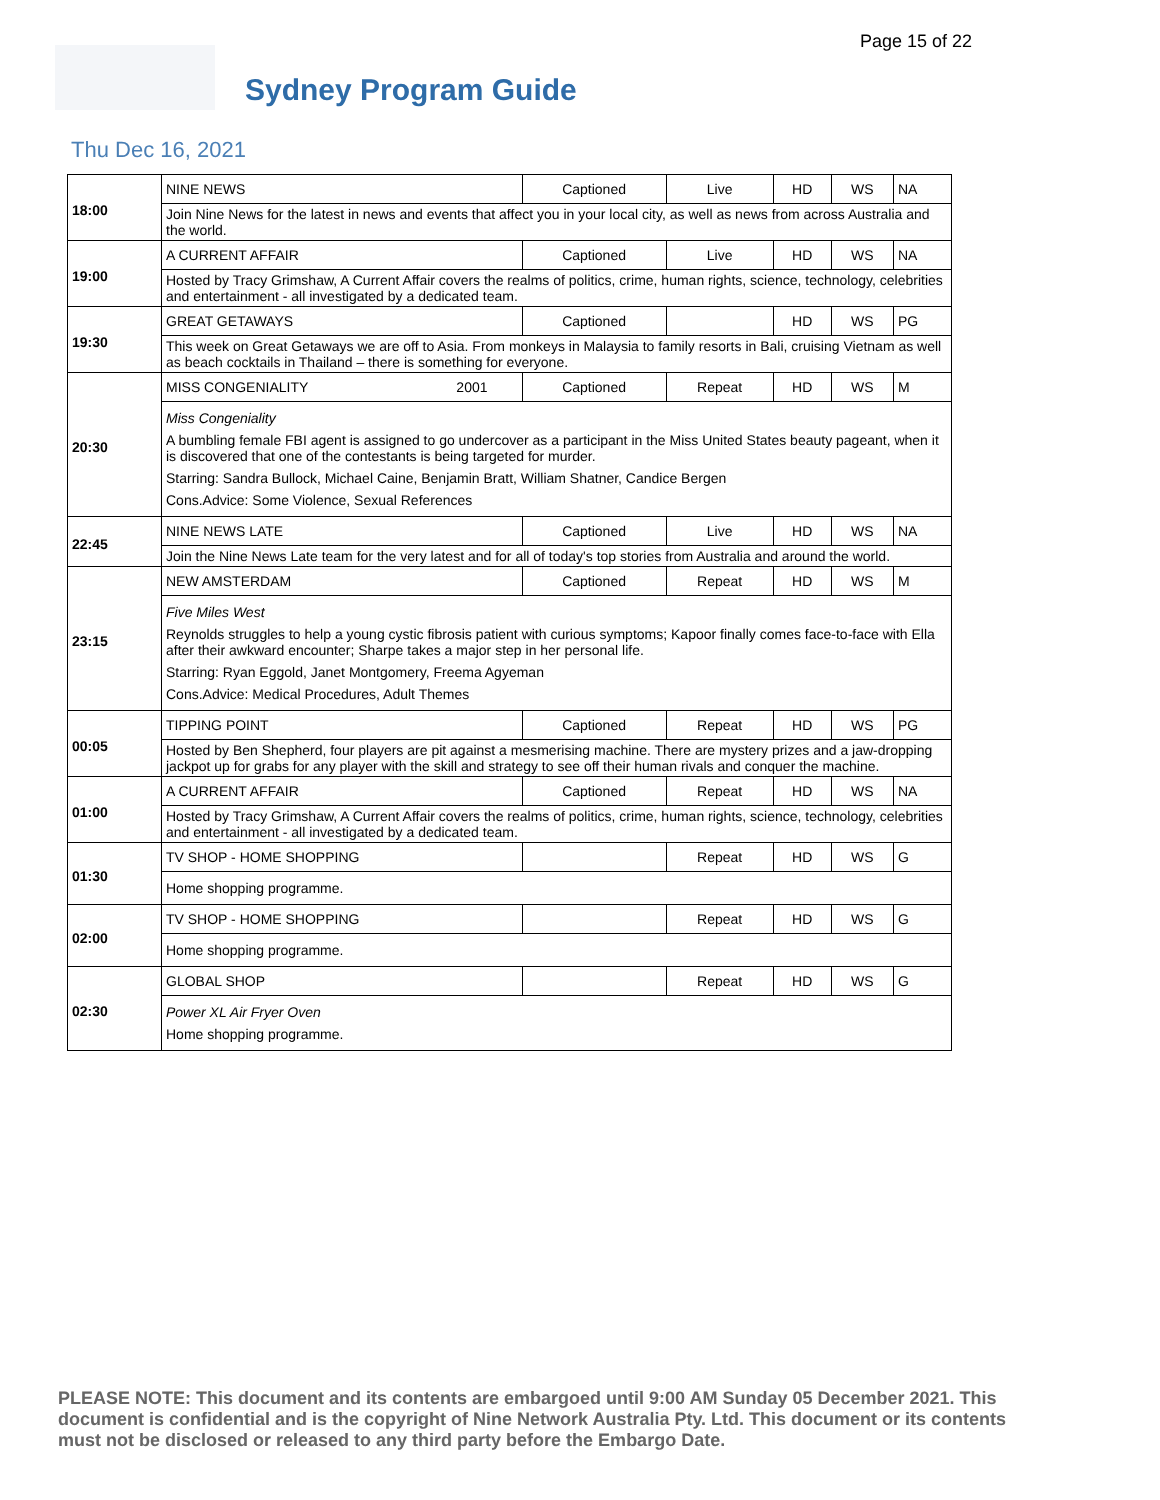Page 15 of 22
Sydney Program Guide
Thu Dec 16, 2021
| 18:00 | NINE NEWS | Captioned | Live | HD | WS | NA |
| | Join Nine News for the latest in news and events that affect you in your local city, as well as news from across Australia and the world. | | | | | |
| 19:00 | A CURRENT AFFAIR | Captioned | Live | HD | WS | NA |
| | Hosted by Tracy Grimshaw, A Current Affair covers the realms of politics, crime, human rights, science, technology, celebrities and entertainment - all investigated by a dedicated team. | | | | | |
| 19:30 | GREAT GETAWAYS | Captioned | | HD | WS | PG |
| | This week on Great Getaways we are off to Asia. From monkeys in Malaysia to family resorts in Bali, cruising Vietnam as well as beach cocktails in Thailand – there is something for everyone. | | | | | |
| 20:30 | MISS CONGENIALITY 2001 | Captioned | Repeat | HD | WS | M |
| | Miss Congeniality A bumbling female FBI agent is assigned to go undercover as a participant in the Miss United States beauty pageant, when it is discovered that one of the contestants is being targeted for murder. Starring: Sandra Bullock, Michael Caine, Benjamin Bratt, William Shatner, Candice Bergen Cons.Advice: Some Violence, Sexual References | | | | | |
| 22:45 | NINE NEWS LATE | Captioned | Live | HD | WS | NA |
| | Join the Nine News Late team for the very latest and for all of today's top stories from Australia and around the world. | | | | | |
| 23:15 | NEW AMSTERDAM | Captioned | Repeat | HD | WS | M |
| | Five Miles West Reynolds struggles to help a young cystic fibrosis patient with curious symptoms; Kapoor finally comes face-to-face with Ella after their awkward encounter; Sharpe takes a major step in her personal life. Starring: Ryan Eggold, Janet Montgomery, Freema Agyeman Cons.Advice: Medical Procedures, Adult Themes | | | | | |
| 00:05 | TIPPING POINT | Captioned | Repeat | HD | WS | PG |
| | Hosted by Ben Shepherd, four players are pit against a mesmerising machine. There are mystery prizes and a jaw-dropping jackpot up for grabs for any player with the skill and strategy to see off their human rivals and conquer the machine. | | | | | |
| 01:00 | A CURRENT AFFAIR | Captioned | Repeat | HD | WS | NA |
| | Hosted by Tracy Grimshaw, A Current Affair covers the realms of politics, crime, human rights, science, technology, celebrities and entertainment - all investigated by a dedicated team. | | | | | |
| 01:30 | TV SHOP - HOME SHOPPING | | Repeat | HD | WS | G |
| | Home shopping programme. | | | | | |
| 02:00 | TV SHOP - HOME SHOPPING | | Repeat | HD | WS | G |
| | Home shopping programme. | | | | | |
| 02:30 | GLOBAL SHOP | | Repeat | HD | WS | G |
| | Power XL Air Fryer Oven Home shopping programme. | | | | | |
PLEASE NOTE: This document and its contents are embargoed until 9:00 AM Sunday 05 December 2021. This document is confidential and is the copyright of Nine Network Australia Pty. Ltd. This document or its contents must not be disclosed or released to any third party before the Embargo Date.